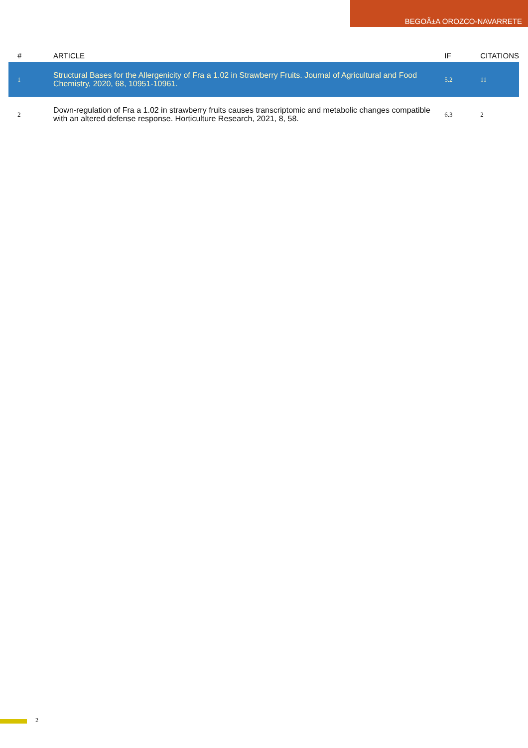BEGOÃ±A OROZCO-NAVARRETE
| # | ARTICLE | IF | CITATIONS |
| --- | --- | --- | --- |
| 1 | Structural Bases for the Allergenicity of Fra a 1.02 in Strawberry Fruits. Journal of Agricultural and Food Chemistry, 2020, 68, 10951-10961. | 5.2 | 11 |
| 2 | Down-regulation of Fra a 1.02 in strawberry fruits causes transcriptomic and metabolic changes compatible with an altered defense response. Horticulture Research, 2021, 8, 58. | 6.3 | 2 |
2